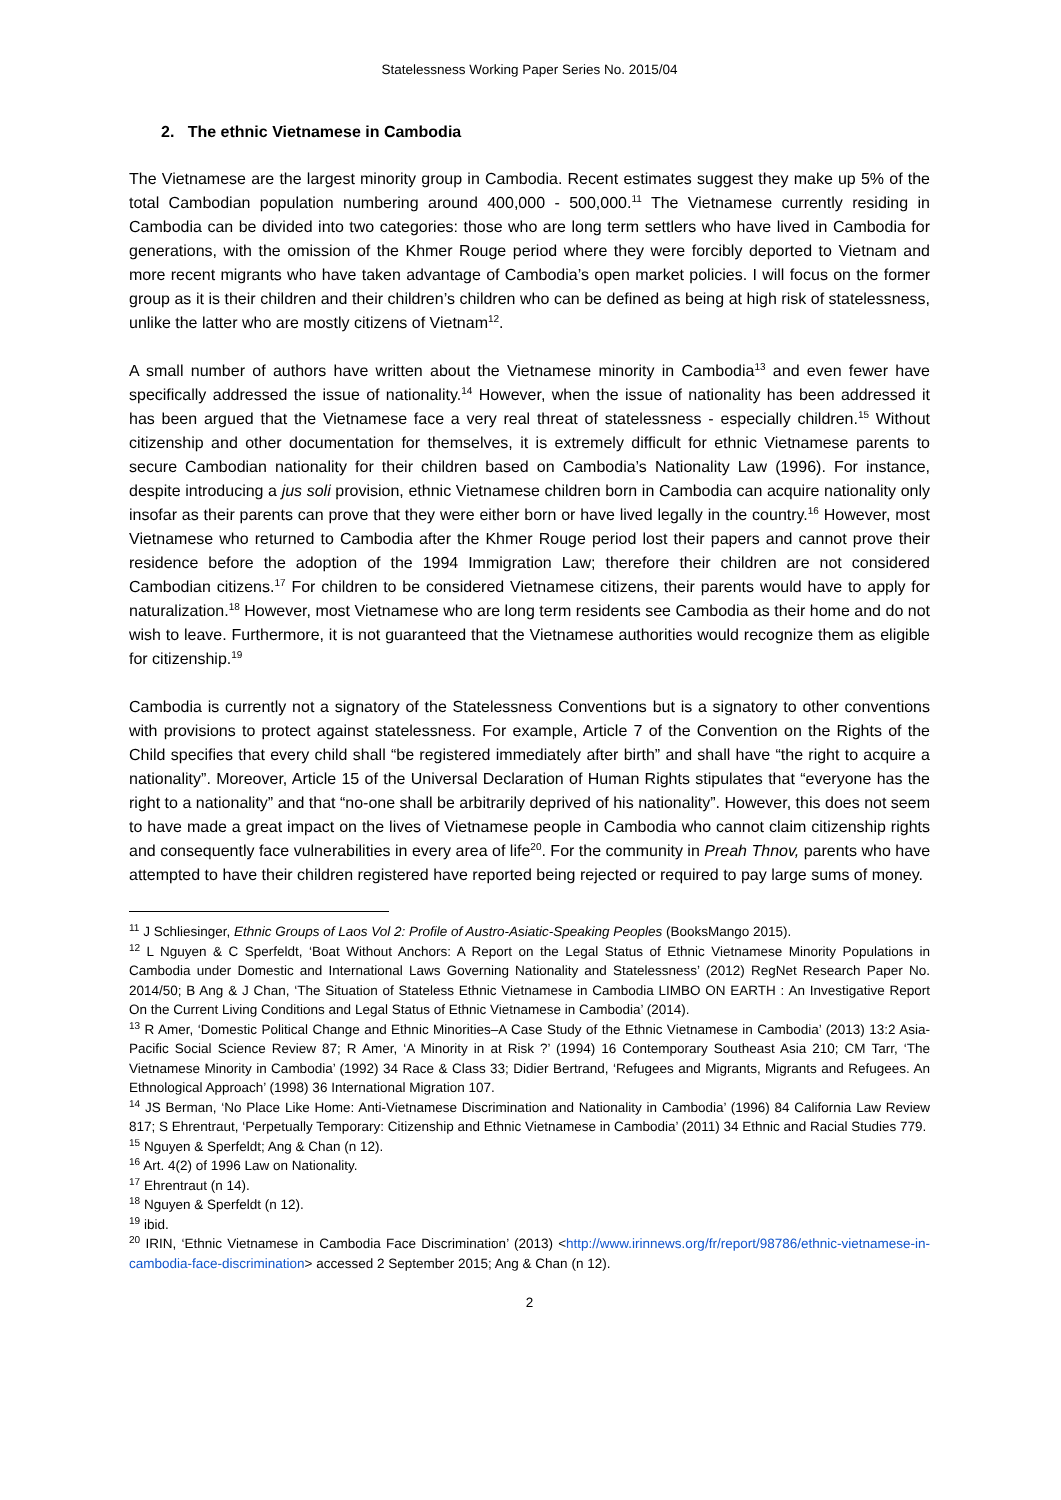Statelessness Working Paper Series No. 2015/04
2. The ethnic Vietnamese in Cambodia
The Vietnamese are the largest minority group in Cambodia. Recent estimates suggest they make up 5% of the total Cambodian population numbering around 400,000 - 500,000.<sup>11</sup> The Vietnamese currently residing in Cambodia can be divided into two categories: those who are long term settlers who have lived in Cambodia for generations, with the omission of the Khmer Rouge period where they were forcibly deported to Vietnam and more recent migrants who have taken advantage of Cambodia’s open market policies. I will focus on the former group as it is their children and their children’s children who can be defined as being at high risk of statelessness, unlike the latter who are mostly citizens of Vietnam<sup>12</sup>.
A small number of authors have written about the Vietnamese minority in Cambodia<sup>13</sup> and even fewer have specifically addressed the issue of nationality.<sup>14</sup> However, when the issue of nationality has been addressed it has been argued that the Vietnamese face a very real threat of statelessness - especially children.<sup>15</sup> Without citizenship and other documentation for themselves, it is extremely difficult for ethnic Vietnamese parents to secure Cambodian nationality for their children based on Cambodia’s Nationality Law (1996). For instance, despite introducing a jus soli provision, ethnic Vietnamese children born in Cambodia can acquire nationality only insofar as their parents can prove that they were either born or have lived legally in the country.<sup>16</sup> However, most Vietnamese who returned to Cambodia after the Khmer Rouge period lost their papers and cannot prove their residence before the adoption of the 1994 Immigration Law; therefore their children are not considered Cambodian citizens.<sup>17</sup> For children to be considered Vietnamese citizens, their parents would have to apply for naturalization.<sup>18</sup> However, most Vietnamese who are long term residents see Cambodia as their home and do not wish to leave. Furthermore, it is not guaranteed that the Vietnamese authorities would recognize them as eligible for citizenship.<sup>19</sup>
Cambodia is currently not a signatory of the Statelessness Conventions but is a signatory to other conventions with provisions to protect against statelessness. For example, Article 7 of the Convention on the Rights of the Child specifies that every child shall “be registered immediately after birth” and shall have “the right to acquire a nationality”. Moreover, Article 15 of the Universal Declaration of Human Rights stipulates that “everyone has the right to a nationality” and that “no-one shall be arbitrarily deprived of his nationality”. However, this does not seem to have made a great impact on the lives of Vietnamese people in Cambodia who cannot claim citizenship rights and consequently face vulnerabilities in every area of life<sup>20</sup>. For the community in Preah Thnov, parents who have attempted to have their children registered have reported being rejected or required to pay large sums of money.
<sup>11</sup> J Schliesinger, Ethnic Groups of Laos Vol 2: Profile of Austro-Asiatic-Speaking Peoples (BooksMango 2015).
<sup>12</sup> L Nguyen & C Sperfeldt, ‘Boat Without Anchors: A Report on the Legal Status of Ethnic Vietnamese Minority Populations in Cambodia under Domestic and International Laws Governing Nationality and Statelessness’ (2012) RegNet Research Paper No. 2014/50; B Ang & J Chan, ‘The Situation of Stateless Ethnic Vietnamese in Cambodia LIMBO ON EARTH : An Investigative Report On the Current Living Conditions and Legal Status of Ethnic Vietnamese in Cambodia’ (2014).
<sup>13</sup> R Amer, ‘Domestic Political Change and Ethnic Minorities–A Case Study of the Ethnic Vietnamese in Cambodia’ (2013) 13:2 Asia-Pacific Social Science Review 87; R Amer, ‘A Minority in at Risk ?’ (1994) 16 Contemporary Southeast Asia 210; CM Tarr, ‘The Vietnamese Minority in Cambodia’ (1992) 34 Race & Class 33; Didier Bertrand, ‘Refugees and Migrants, Migrants and Refugees. An Ethnological Approach’ (1998) 36 International Migration 107.
<sup>14</sup> JS Berman, ‘No Place Like Home: Anti-Vietnamese Discrimination and Nationality in Cambodia’ (1996) 84 California Law Review 817; S Ehrentraut, ‘Perpetually Temporary: Citizenship and Ethnic Vietnamese in Cambodia’ (2011) 34 Ethnic and Racial Studies 779.
<sup>15</sup> Nguyen & Sperfeldt; Ang & Chan (n 12).
<sup>16</sup> Art. 4(2) of 1996 Law on Nationality.
<sup>17</sup> Ehrentraut (n 14).
<sup>18</sup> Nguyen & Sperfeldt (n 12).
<sup>19</sup> ibid.
<sup>20</sup> IRIN, ‘Ethnic Vietnamese in Cambodia Face Discrimination’ (2013) <http://www.irinnews.org/fr/report/98786/ethnic-vietnamese-in-cambodia-face-discrimination> accessed 2 September 2015; Ang & Chan (n 12).
2